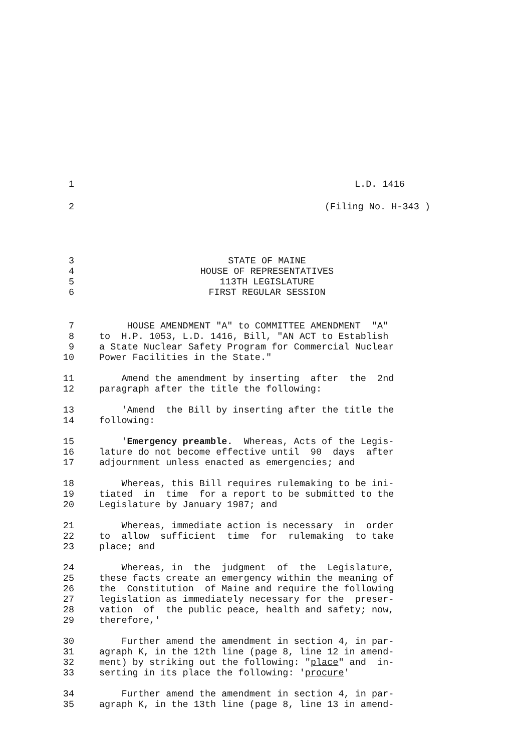1 L.D. 1416
2 (Filing No. H-343 )
3 STATE OF MAINE
4 HOUSE OF REPRESENTATIVES
5 113TH LEGISLATURE
6 FIRST REGULAR SESSION
7 HOUSE AMENDMENT "A" to COMMITTEE AMENDMENT "A"
8 to H.P. 1053, L.D. 1416, Bill, "AN ACT to Establish
9 a State Nuclear Safety Program for Commercial Nuclear
10 Power Facilities in the State."
11 Amend the amendment by inserting after the 2nd
12 paragraph after the title the following:
13 'Amend the Bill by inserting after the title the
14 following:
15 'Emergency preamble. Whereas, Acts of the Legis-
16 lature do not become effective until 90 days after
17 adjournment unless enacted as emergencies; and
18 Whereas, this Bill requires rulemaking to be ini-
19 tiated in time for a report to be submitted to the
20 Legislature by January 1987; and
21 Whereas, immediate action is necessary in order
22 to allow sufficient time for rulemaking to take
23 place; and
24 Whereas, in the judgment of the Legislature,
25 these facts create an emergency within the meaning of
26 the Constitution of Maine and require the following
27 legislation as immediately necessary for the preser-
28 vation of the public peace, health and safety; now,
29 therefore,'
30 Further amend the amendment in section 4, in par-
31 agraph K, in the 12th line (page 8, line 12 in amend-
32 ment) by striking out the following: "place" and in-
33 serting in its place the following: 'procure'
34 Further amend the amendment in section 4, in par-
35 agraph K, in the 13th line (page 8, line 13 in amend-